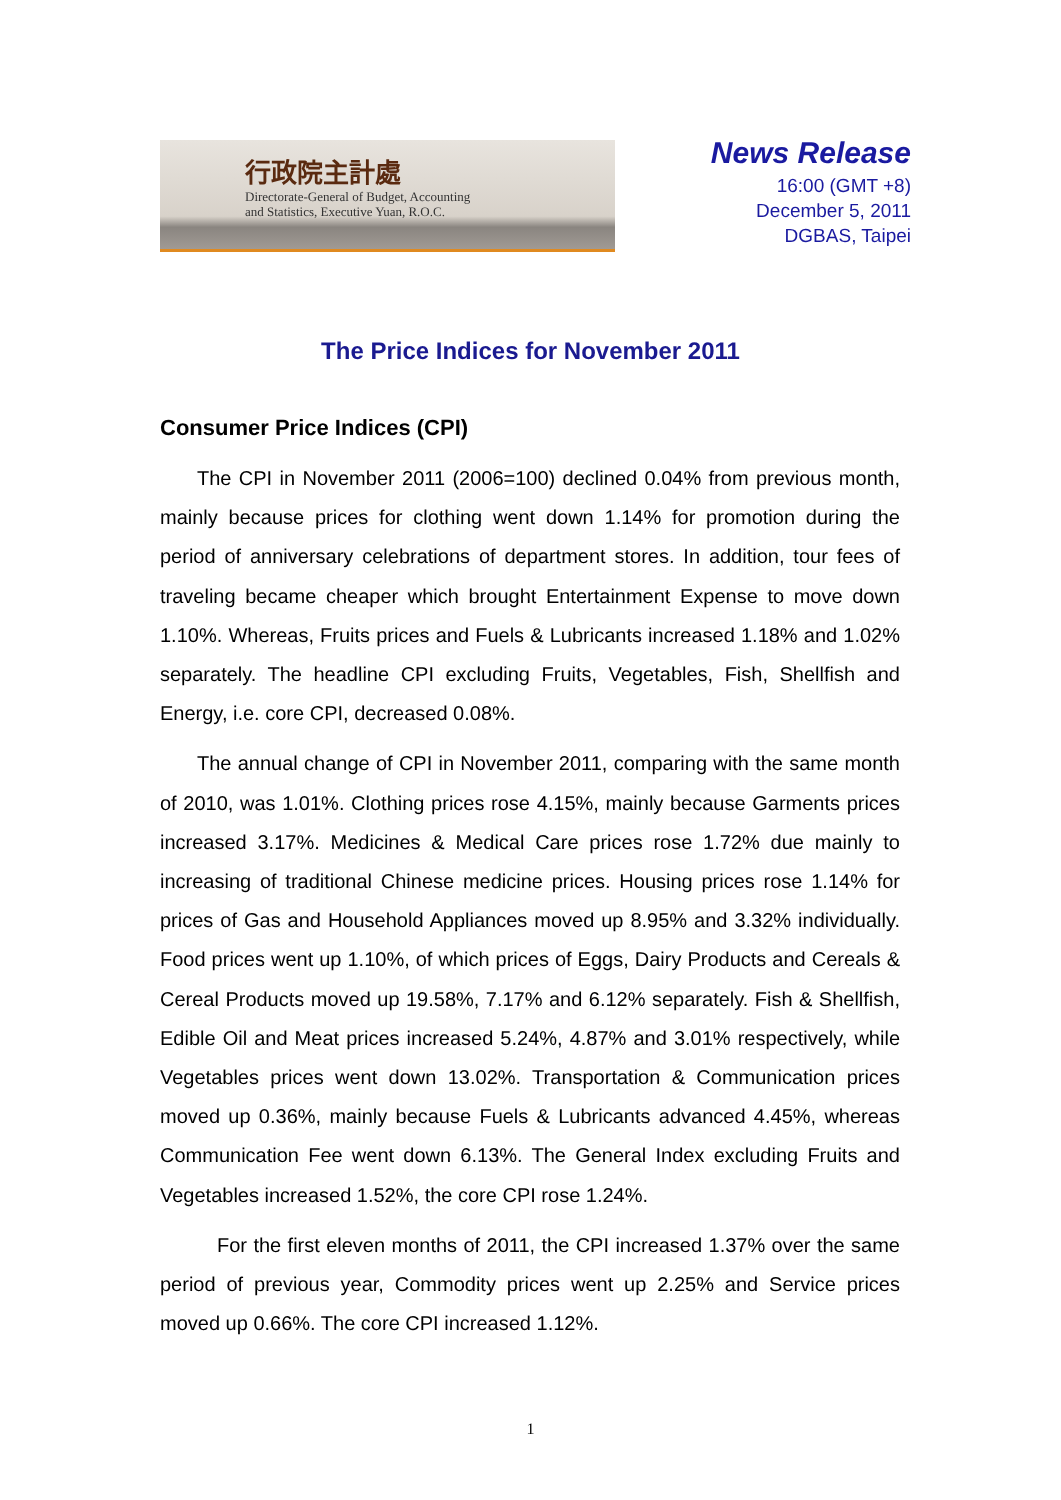行政院主計處
Directorate-General of Budget, Accounting
and Statistics, Executive Yuan, R.O.C.
News Release
16:00 (GMT +8)
December 5, 2011
DGBAS, Taipei
The Price Indices for November 2011
Consumer Price Indices (CPI)
The CPI in November 2011 (2006=100) declined 0.04% from previous month, mainly because prices for clothing went down 1.14% for promotion during the period of anniversary celebrations of department stores. In addition, tour fees of traveling became cheaper which brought Entertainment Expense to move down 1.10%. Whereas, Fruits prices and Fuels & Lubricants increased 1.18% and 1.02% separately. The headline CPI excluding Fruits, Vegetables, Fish, Shellfish and Energy, i.e. core CPI, decreased 0.08%.
The annual change of CPI in November 2011, comparing with the same month of 2010, was 1.01%. Clothing prices rose 4.15%, mainly because Garments prices increased 3.17%. Medicines & Medical Care prices rose 1.72% due mainly to increasing of traditional Chinese medicine prices. Housing prices rose 1.14% for prices of Gas and Household Appliances moved up 8.95% and 3.32% individually. Food prices went up 1.10%, of which prices of Eggs, Dairy Products and Cereals & Cereal Products moved up 19.58%, 7.17% and 6.12% separately. Fish & Shellfish, Edible Oil and Meat prices increased 5.24%, 4.87% and 3.01% respectively, while Vegetables prices went down 13.02%. Transportation & Communication prices moved up 0.36%, mainly because Fuels & Lubricants advanced 4.45%, whereas Communication Fee went down 6.13%. The General Index excluding Fruits and Vegetables increased 1.52%, the core CPI rose 1.24%.
For the first eleven months of 2011, the CPI increased 1.37% over the same period of previous year, Commodity prices went up 2.25% and Service prices moved up 0.66%. The core CPI increased 1.12%.
1